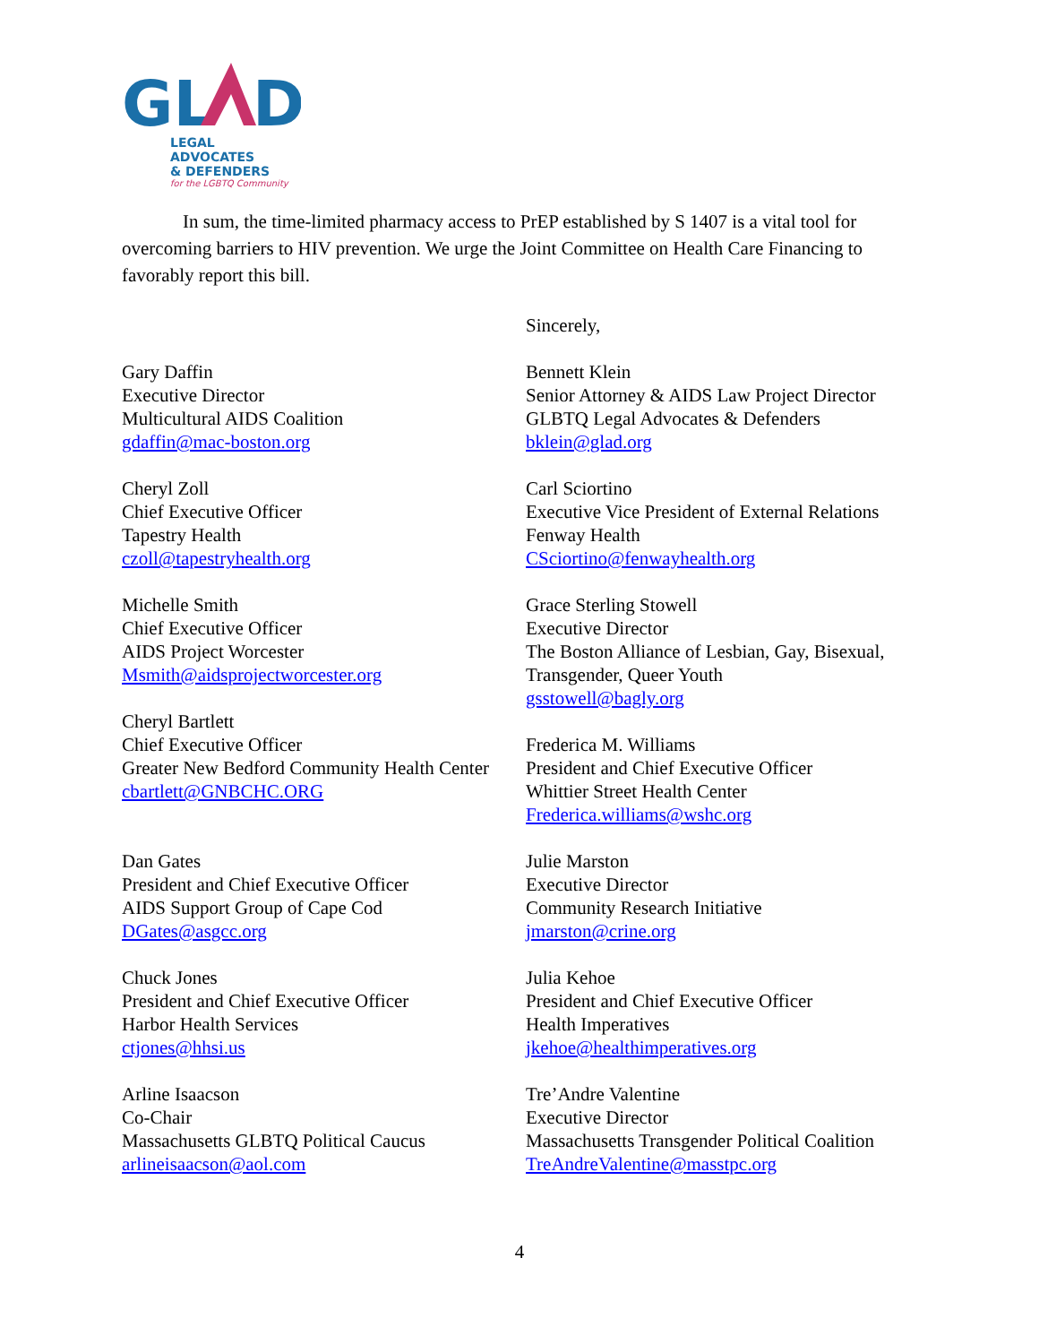GL
D
LEGAL ADVOCATES
& DEFENDERS
for the LGBTQ Community
In sum, the time-limited pharmacy access to PrEP established by S 1407 is a vital tool for overcoming barriers to HIV prevention. We urge the Joint Committee on Health Care Financing to favorably report this bill.
Sincerely,
Gary Daffin
Executive Director
Multicultural AIDS Coalition
gdaffin@mac-boston.org
Bennett Klein
Senior Attorney & AIDS Law Project Director
GLBTQ Legal Advocates & Defenders
bklein@glad.org
Cheryl Zoll
Chief Executive Officer
Tapestry Health
czoll@tapestryhealth.org
Carl Sciortino
Executive Vice President of External Relations
Fenway Health
CSciortino@fenwayhealth.org
Michelle Smith
Chief Executive Officer
AIDS Project Worcester
Msmith@aidsprojectworcester.org
Cheryl Bartlett
Chief Executive Officer
Greater New Bedford Community Health Center
cbartlett@GNBCHC.ORG
Grace Sterling Stowell
Executive Director
The Boston Alliance of Lesbian, Gay, Bisexual, Transgender, Queer Youth
gsstowell@bagly.org
Frederica M. Williams
President and Chief Executive Officer
Whittier Street Health Center
Frederica.williams@wshc.org
Dan Gates
President and Chief Executive Officer
AIDS Support Group of Cape Cod
DGates@asgcc.org
Julie Marston
Executive Director
Community Research Initiative
jmarston@crine.org
Chuck Jones
President and Chief Executive Officer
Harbor Health Services
ctjones@hhsi.us
Julia Kehoe
President and Chief Executive Officer
Health Imperatives
jkehoe@healthimperatives.org
Arline Isaacson
Co-Chair
Massachusetts GLBTQ Political Caucus
arlineisaacson@aol.com
Tre’Andre Valentine
Executive Director
Massachusetts Transgender Political Coalition
TreAndreValentine@masstpc.org
4